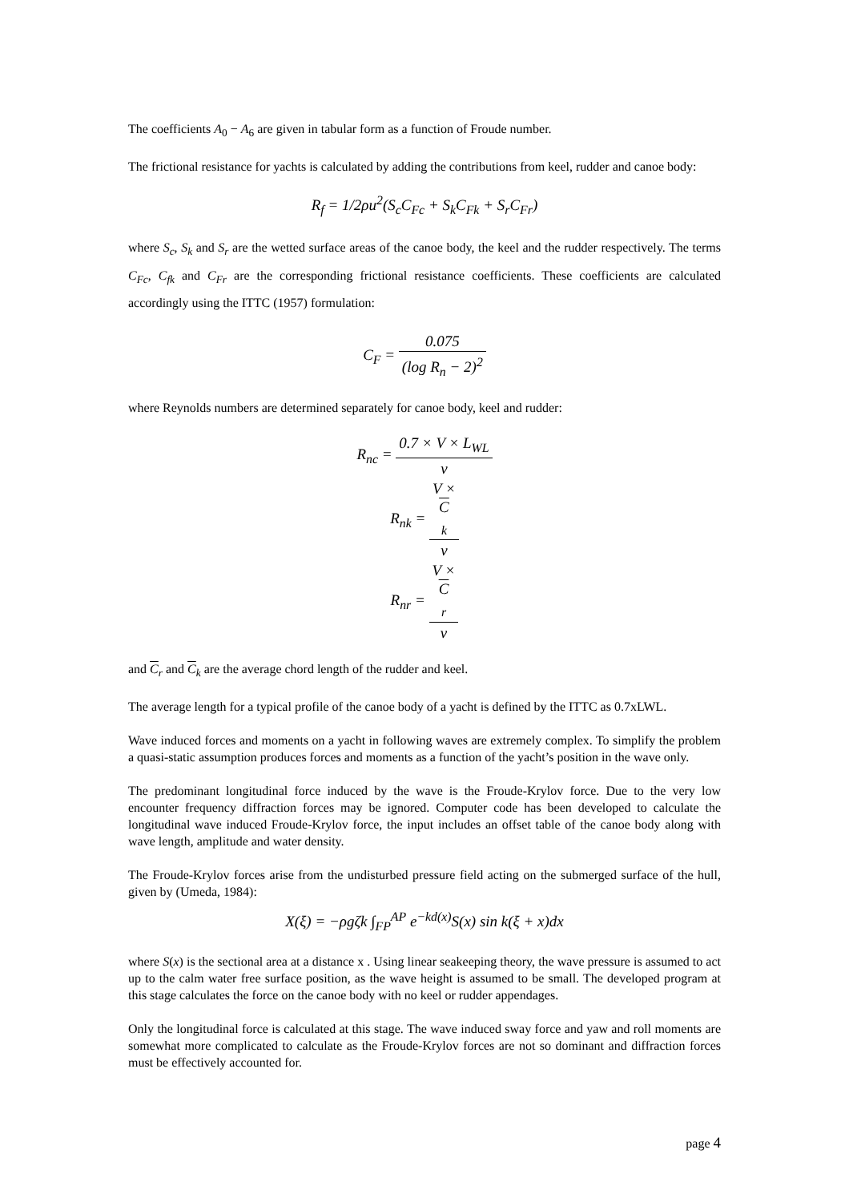The coefficients A<sub>0</sub> − A<sub>6</sub> are given in tabular form as a function of Froude number.
The frictional resistance for yachts is calculated by adding the contributions from keel, rudder and canoe body:
R<sub>f</sub> = 1/2ρu<sup>2</sup>(S<sub>c</sub>C<sub>Fc</sub> + S<sub>k</sub>C<sub>Fk</sub> + S<sub>r</sub>C<sub>Fr</sub>)
where S<sub>c</sub>, S<sub>k</sub> and S<sub>r</sub> are the wetted surface areas of the canoe body, the keel and the rudder respectively. The terms C<sub>Fc</sub>, C<sub>fk</sub> and C<sub>Fr</sub> are the corresponding frictional resistance coefficients. These coefficients are calculated accordingly using the ITTC (1957) formulation:
C<sub>F</sub> = 0.075 (log R<sub>n</sub> − 2)<sup>2</sup>
where Reynolds numbers are determined separately for canoe body, keel and rudder:
R<sub>nc</sub> = 0.7 × V × L<sub>WL</sub> ν
R<sub>nk</sub> = V ×
C
<sub>k</sub> ν
R<sub>nr</sub> = V ×
C
<sub>r</sub> ν
and C<sub>r</sub> and C<sub>k</sub> are the average chord length of the rudder and keel.
The average length for a typical profile of the canoe body of a yacht is defined by the ITTC as 0.7xLWL.
Wave induced forces and moments on a yacht in following waves are extremely complex. To simplify the problem a quasi-static assumption produces forces and moments as a function of the yacht’s position in the wave only.
The predominant longitudinal force induced by the wave is the Froude-Krylov force. Due to the very low encounter frequency diffraction forces may be ignored. Computer code has been developed to calculate the longitudinal wave induced Froude-Krylov force, the input includes an offset table of the canoe body along with wave length, amplitude and water density.
The Froude-Krylov forces arise from the undisturbed pressure field acting on the submerged surface of the hull, given by (Umeda, 1984):
X(ξ) = −ρgζk ∫<sub>FP</sub><sup>AP</sup> e<sup>−kd(x)</sup>S(x) sin k(ξ + x)dx
where S(x) is the sectional area at a distance x . Using linear seakeeping theory, the wave pressure is assumed to act up to the calm water free surface position, as the wave height is assumed to be small. The developed program at this stage calculates the force on the canoe body with no keel or rudder appendages.
Only the longitudinal force is calculated at this stage. The wave induced sway force and yaw and roll moments are somewhat more complicated to calculate as the Froude-Krylov forces are not so dominant and diffraction forces must be effectively accounted for.
page 4